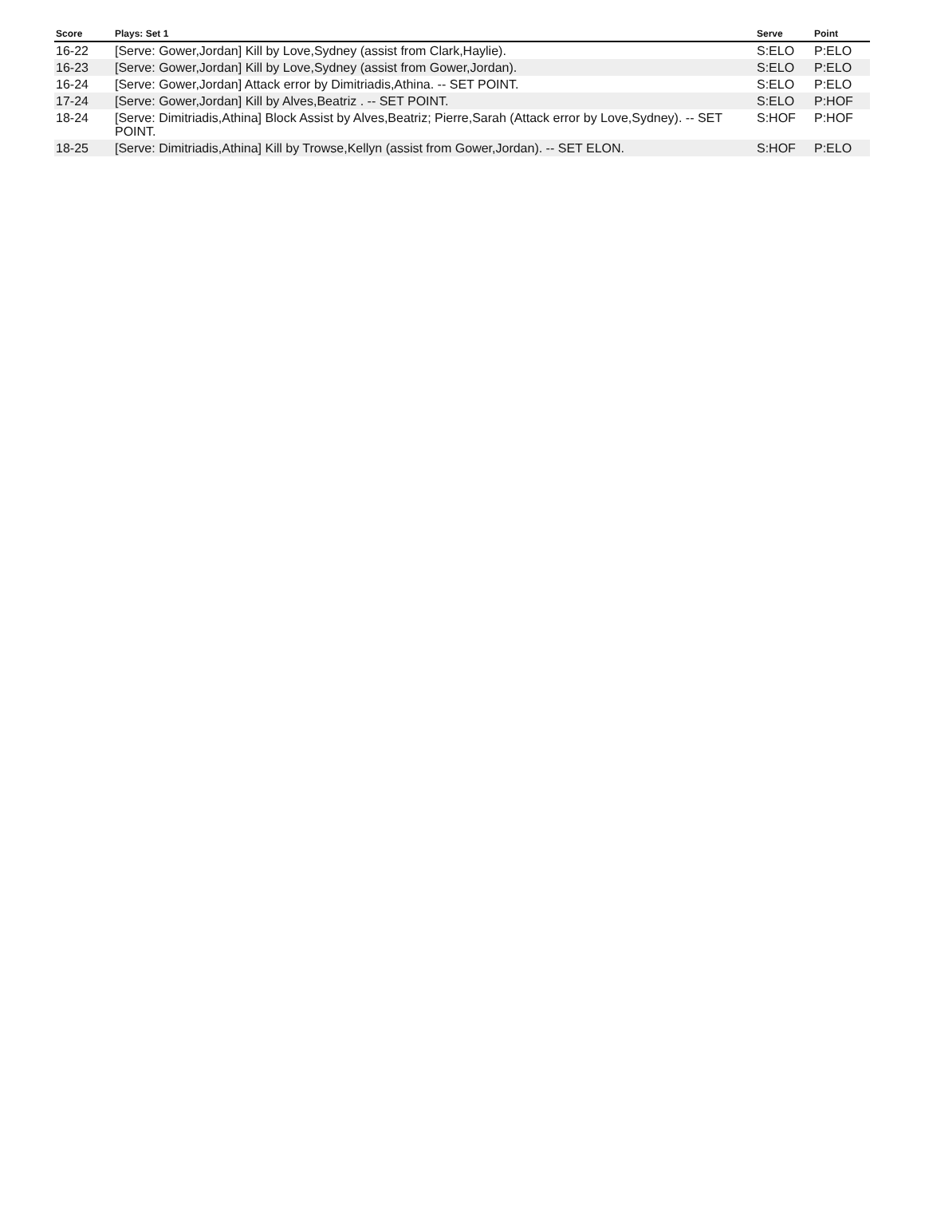| Score | Plays: Set 1 | Serve | Point |
| --- | --- | --- | --- |
| 16-22 | [Serve: Gower,Jordan] Kill by Love,Sydney (assist from Clark,Haylie). | S:ELO | P:ELO |
| 16-23 | [Serve: Gower,Jordan] Kill by Love,Sydney (assist from Gower,Jordan). | S:ELO | P:ELO |
| 16-24 | [Serve: Gower,Jordan] Attack error by Dimitriadis,Athina. -- SET POINT. | S:ELO | P:ELO |
| 17-24 | [Serve: Gower,Jordan] Kill by Alves,Beatriz . -- SET POINT. | S:ELO | P:HOF |
| 18-24 | [Serve: Dimitriadis,Athina] Block Assist by Alves,Beatriz; Pierre,Sarah (Attack error by Love,Sydney). -- SET POINT. | S:HOF | P:HOF |
| 18-25 | [Serve: Dimitriadis,Athina] Kill by Trowse,Kellyn (assist from Gower,Jordan). -- SET ELON. | S:HOF | P:ELO |